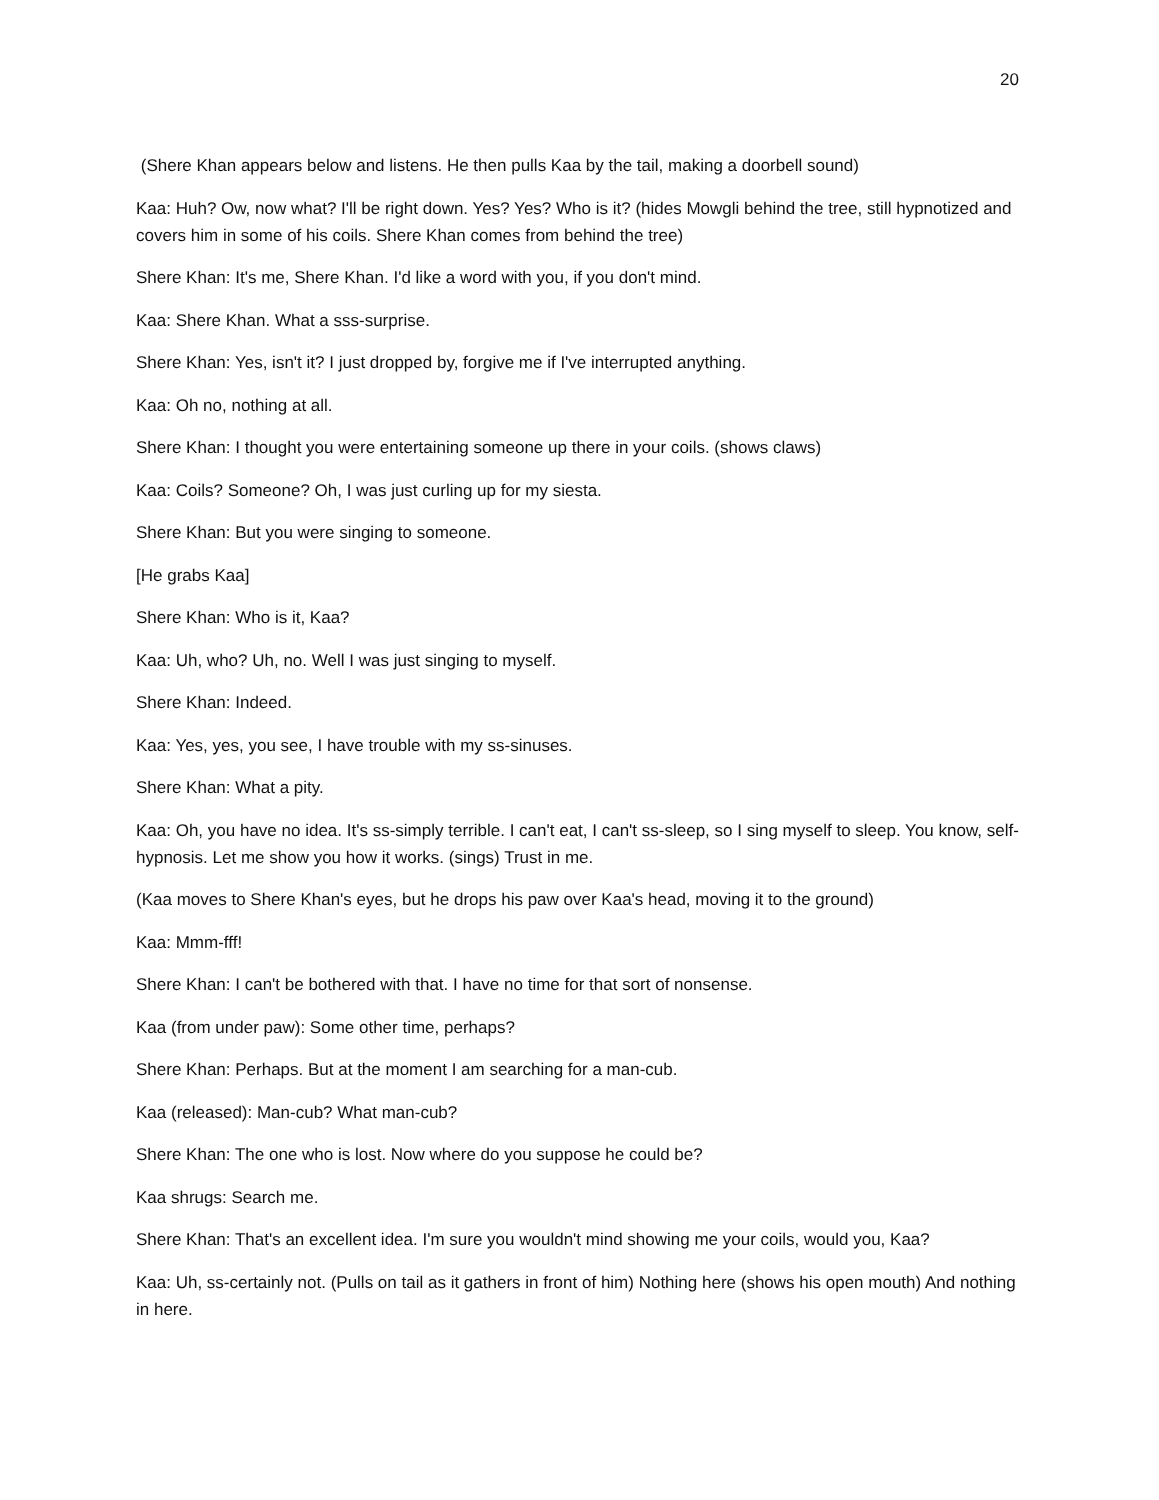20
(Shere Khan appears below and listens. He then pulls Kaa by the tail, making a doorbell sound)
Kaa: Huh? Ow, now what? I'll be right down. Yes? Yes? Who is it? (hides Mowgli behind the tree, still hypnotized and covers him in some of his coils. Shere Khan comes from behind the tree)
Shere Khan: It's me, Shere Khan. I'd like a word with you, if you don't mind.
Kaa: Shere Khan. What a sss-surprise.
Shere Khan: Yes, isn't it? I just dropped by, forgive me if I've interrupted anything.
Kaa: Oh no, nothing at all.
Shere Khan: I thought you were entertaining someone up there in your coils. (shows claws)
Kaa: Coils? Someone? Oh, I was just curling up for my siesta.
Shere Khan: But you were singing to someone.
[He grabs Kaa]
Shere Khan: Who is it, Kaa?
Kaa: Uh, who? Uh, no. Well I was just singing to myself.
Shere Khan: Indeed.
Kaa: Yes, yes, you see, I have trouble with my ss-sinuses.
Shere Khan: What a pity.
Kaa: Oh, you have no idea. It's ss-simply terrible. I can't eat, I can't ss-sleep, so I sing myself to sleep. You know, self-hypnosis. Let me show you how it works. (sings) Trust in me.
(Kaa moves to Shere Khan's eyes, but he drops his paw over Kaa's head, moving it to the ground)
Kaa: Mmm-fff!
Shere Khan: I can't be bothered with that. I have no time for that sort of nonsense.
Kaa (from under paw): Some other time, perhaps?
Shere Khan: Perhaps. But at the moment I am searching for a man-cub.
Kaa (released): Man-cub? What man-cub?
Shere Khan: The one who is lost. Now where do you suppose he could be?
Kaa shrugs: Search me.
Shere Khan: That's an excellent idea. I'm sure you wouldn't mind showing me your coils, would you, Kaa?
Kaa: Uh, ss-certainly not. (Pulls on tail as it gathers in front of him) Nothing here (shows his open mouth) And nothing in here.